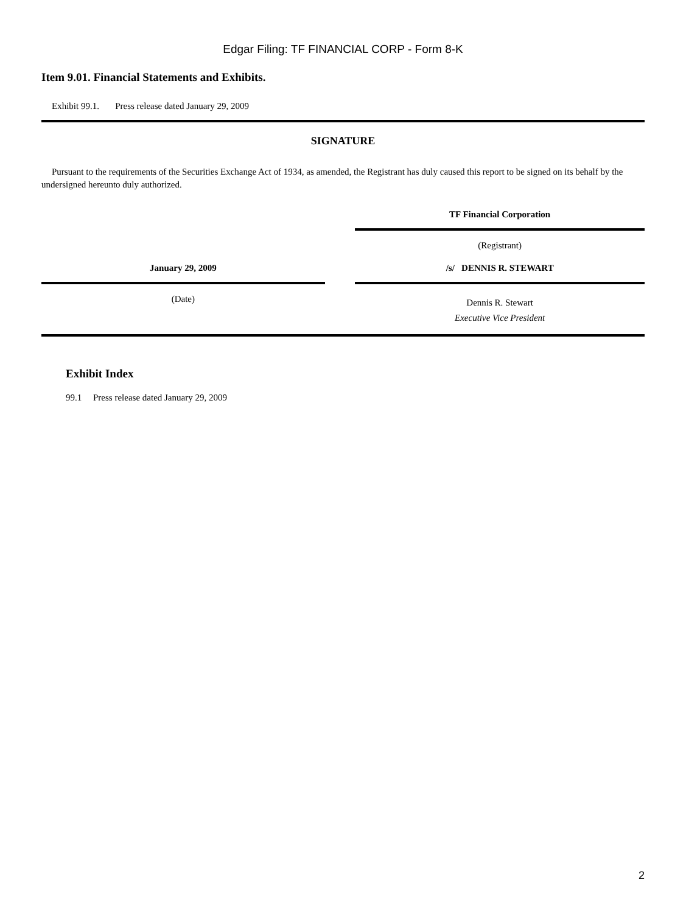Edgar Filing: TF FINANCIAL CORP - Form 8-K
Item 9.01. Financial Statements and Exhibits.
Exhibit 99.1. Press release dated January 29, 2009
SIGNATURE
Pursuant to the requirements of the Securities Exchange Act of 1934, as amended, the Registrant has duly caused this report to be signed on its behalf by the undersigned hereunto duly authorized.
| | | TF Financial Corporation |
| | | (Registrant) |
| January 29, 2009 | | /s/ DENNIS R. STEWART |
| (Date) | | Dennis R. Stewart Executive Vice President |
Exhibit Index
99.1 Press release dated January 29, 2009
2